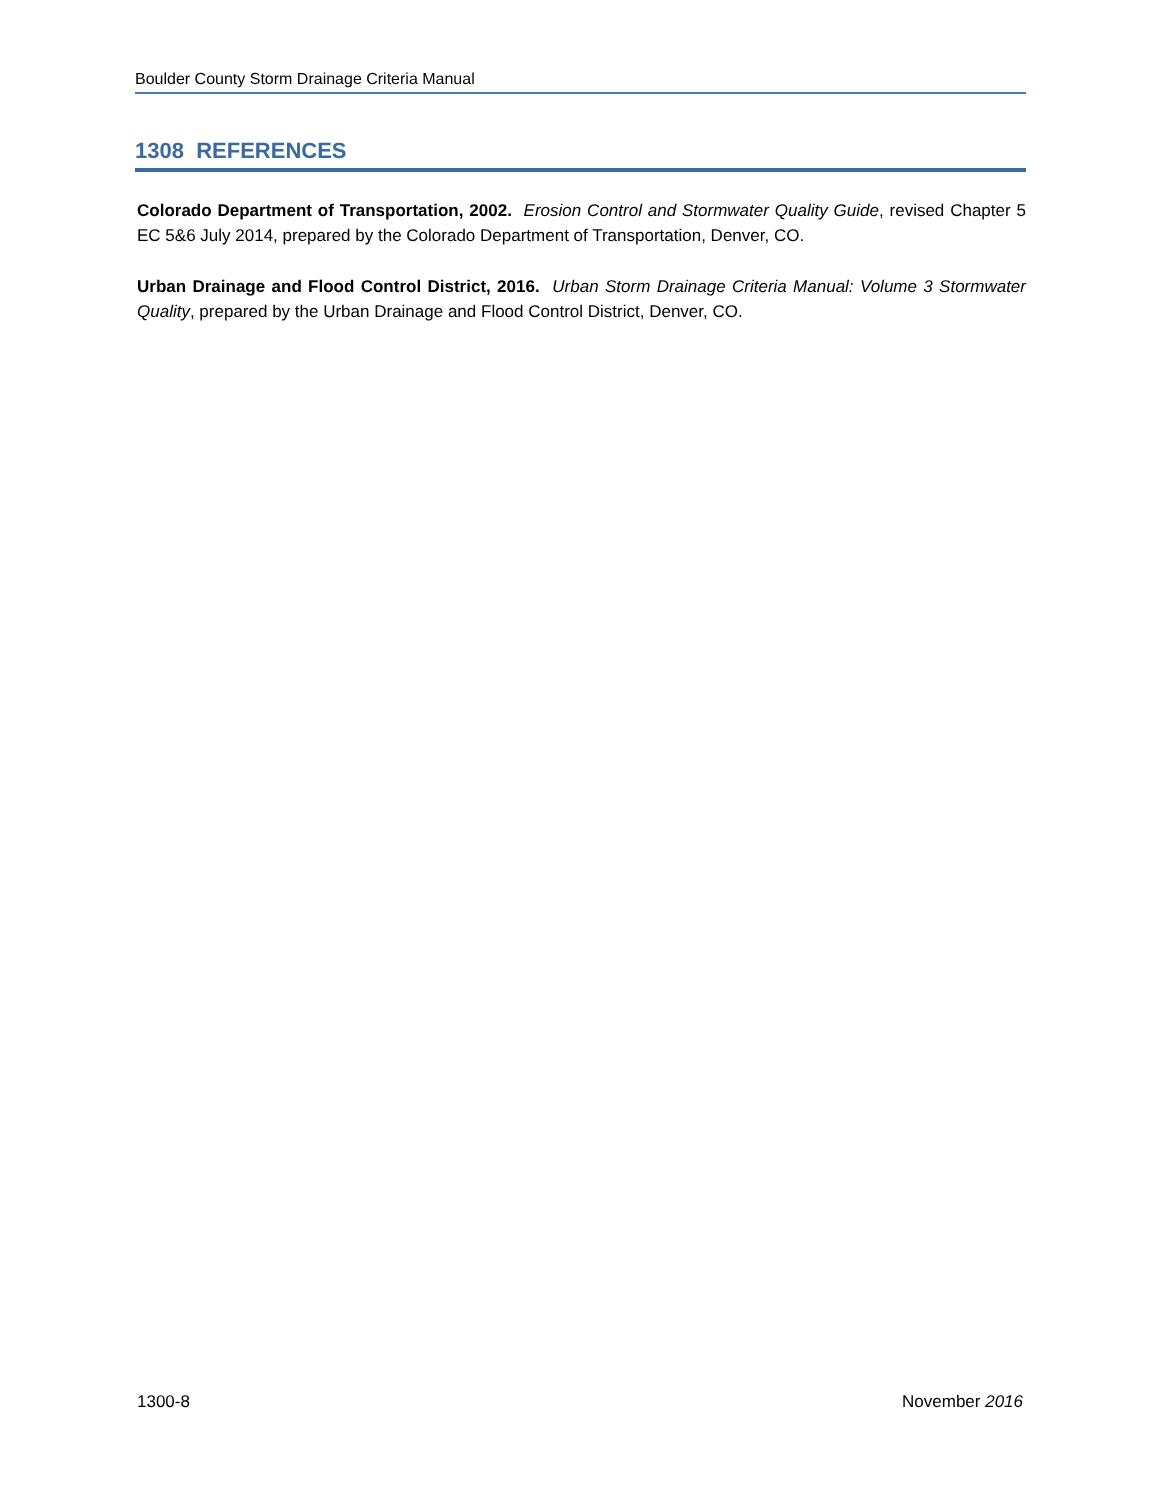Boulder County Storm Drainage Criteria Manual
1308 REFERENCES
Colorado Department of Transportation, 2002. Erosion Control and Stormwater Quality Guide, revised Chapter 5 EC 5&6 July 2014, prepared by the Colorado Department of Transportation, Denver, CO.
Urban Drainage and Flood Control District, 2016. Urban Storm Drainage Criteria Manual: Volume 3 Stormwater Quality, prepared by the Urban Drainage and Flood Control District, Denver, CO.
1300-8 November 2016